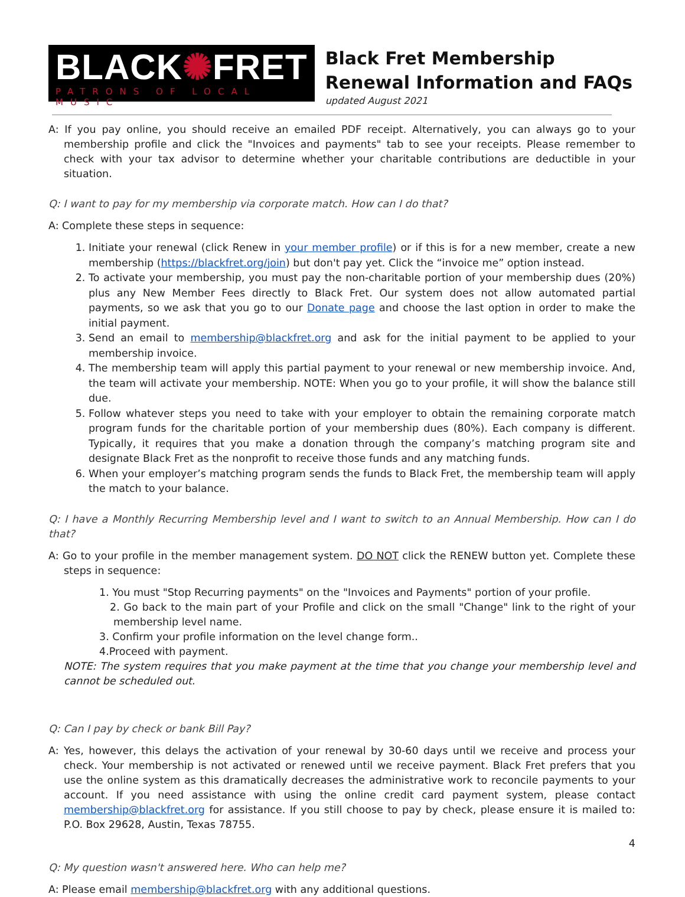BLACK✺FRET
PATRONS OF LOCAL MUSIC
Black Fret Membership Renewal Information and FAQs
updated August 2021
A: If you pay online, you should receive an emailed PDF receipt. Alternatively, you can always go to your membership profile and click the "Invoices and payments" tab to see your receipts. Please remember to check with your tax advisor to determine whether your charitable contributions are deductible in your situation.
Q: I want to pay for my membership via corporate match. How can I do that?
A: Complete these steps in sequence:
1. Initiate your renewal (click Renew in your member profile) or if this is for a new member, create a new membership (https://blackfret.org/join) but don't pay yet. Click the “invoice me” option instead.
2. To activate your membership, you must pay the non-charitable portion of your membership dues (20%) plus any New Member Fees directly to Black Fret. Our system does not allow automated partial payments, so we ask that you go to our Donate page and choose the last option in order to make the initial payment.
3. Send an email to membership@blackfret.org and ask for the initial payment to be applied to your membership invoice.
4. The membership team will apply this partial payment to your renewal or new membership invoice. And, the team will activate your membership. NOTE: When you go to your profile, it will show the balance still due.
5. Follow whatever steps you need to take with your employer to obtain the remaining corporate match program funds for the charitable portion of your membership dues (80%). Each company is different. Typically, it requires that you make a donation through the company’s matching program site and designate Black Fret as the nonprofit to receive those funds and any matching funds.
6. When your employer’s matching program sends the funds to Black Fret, the membership team will apply the match to your balance.
Q: I have a Monthly Recurring Membership level and I want to switch to an Annual Membership. How can I do that?
A: Go to your profile in the member management system. DO NOT click the RENEW button yet. Complete these steps in sequence:
1. You must "Stop Recurring payments" on the "Invoices and Payments" portion of your profile.
2. Go back to the main part of your Profile and click on the small "Change" link to the right of your membership level name.
3. Confirm your profile information on the level change form..
4.Proceed with payment.
NOTE: The system requires that you make payment at the time that you change your membership level and cannot be scheduled out.
Q: Can I pay by check or bank Bill Pay?
A: Yes, however, this delays the activation of your renewal by 30-60 days until we receive and process your check. Your membership is not activated or renewed until we receive payment. Black Fret prefers that you use the online system as this dramatically decreases the administrative work to reconcile payments to your account. If you need assistance with using the online credit card payment system, please contact membership@blackfret.org for assistance. If you still choose to pay by check, please ensure it is mailed to: P.O. Box 29628, Austin, Texas 78755.
Q: My question wasn't answered here. Who can help me?
A: Please email membership@blackfret.org with any additional questions.
4